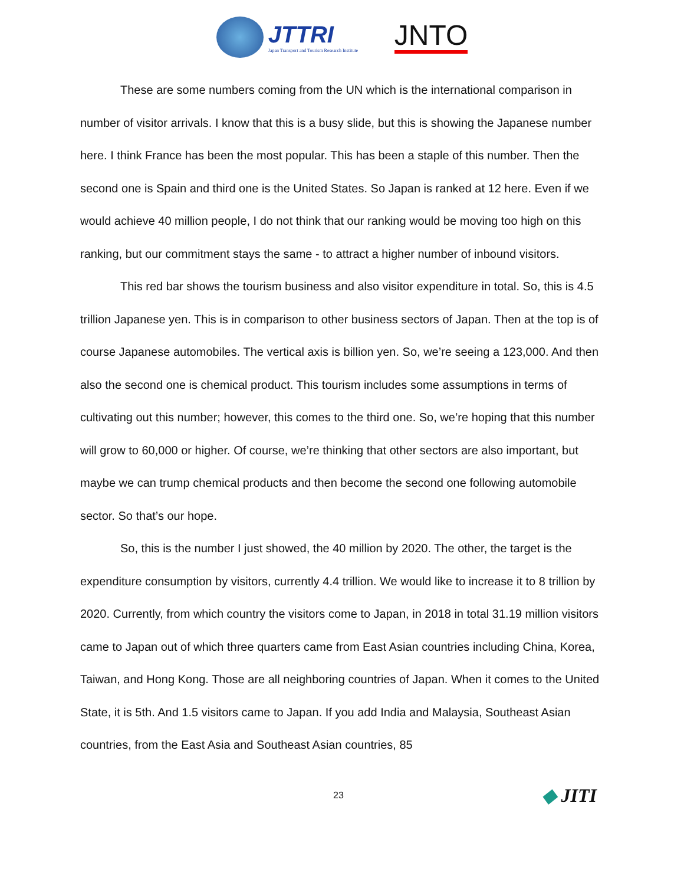JTTRI
Japan Transport and Tourism Research Institute
JNTO
These are some numbers coming from the UN which is the international comparison in number of visitor arrivals. I know that this is a busy slide, but this is showing the Japanese number here. I think France has been the most popular. This has been a staple of this number. Then the second one is Spain and third one is the United States. So Japan is ranked at 12 here. Even if we would achieve 40 million people, I do not think that our ranking would be moving too high on this ranking, but our commitment stays the same - to attract a higher number of inbound visitors.
This red bar shows the tourism business and also visitor expenditure in total. So, this is 4.5 trillion Japanese yen. This is in comparison to other business sectors of Japan. Then at the top is of course Japanese automobiles. The vertical axis is billion yen. So, we’re seeing a 123,000. And then also the second one is chemical product. This tourism includes some assumptions in terms of cultivating out this number; however, this comes to the third one. So, we’re hoping that this number will grow to 60,000 or higher. Of course, we’re thinking that other sectors are also important, but maybe we can trump chemical products and then become the second one following automobile sector. So that’s our hope.
So, this is the number I just showed, the 40 million by 2020. The other, the target is the expenditure consumption by visitors, currently 4.4 trillion. We would like to increase it to 8 trillion by 2020. Currently, from which country the visitors come to Japan, in 2018 in total 31.19 million visitors came to Japan out of which three quarters came from East Asian countries including China, Korea, Taiwan, and Hong Kong. Those are all neighboring countries of Japan. When it comes to the United State, it is 5th. And 1.5 visitors came to Japan. If you add India and Malaysia, Southeast Asian countries, from the East Asia and Southeast Asian countries, 85
23
◆ JITI